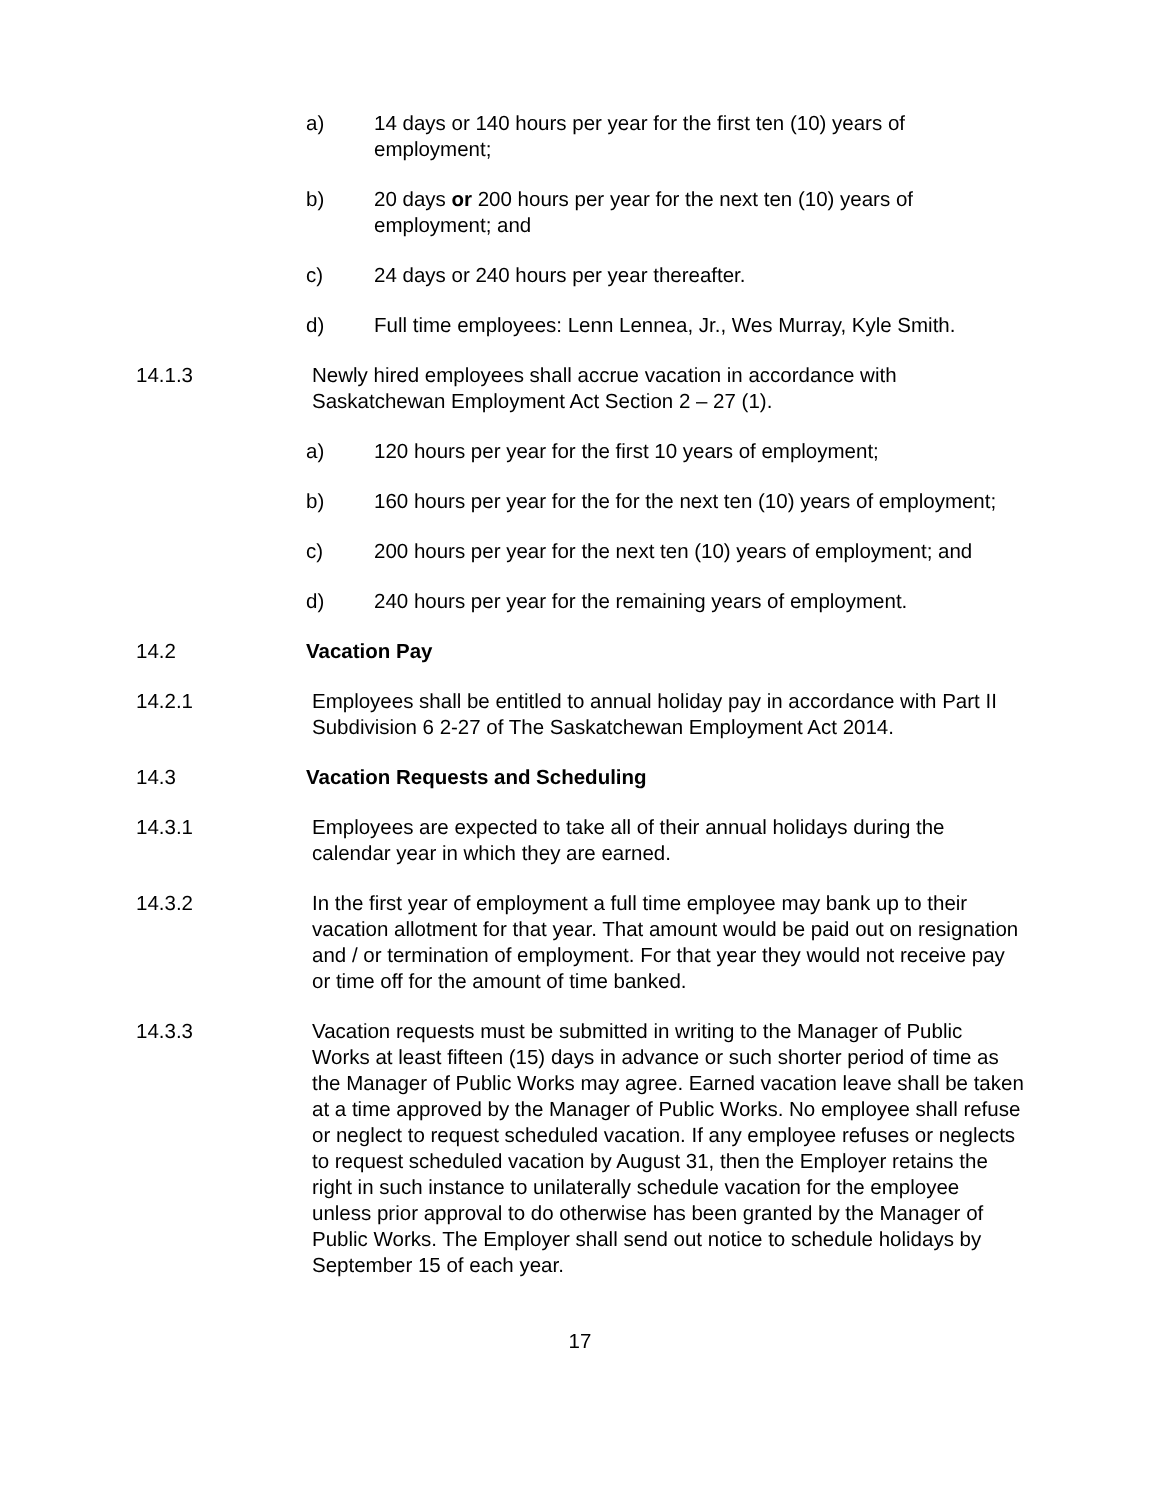a) 14 days or 140 hours per year for the first ten (10) years of employment;
b) 20 days or 200 hours per year for the next ten (10) years of employment; and
c) 24 days or 240 hours per year thereafter.
d) Full time employees: Lenn Lennea, Jr., Wes Murray, Kyle Smith.
14.1.3 Newly hired employees shall accrue vacation in accordance with Saskatchewan Employment Act Section 2 – 27 (1).
a) 120 hours per year for the first 10 years of employment;
b) 160 hours per year for the for the next ten (10) years of employment;
c) 200 hours per year for the next ten (10) years of employment; and
d) 240 hours per year for the remaining years of employment.
14.2 Vacation Pay
14.2.1 Employees shall be entitled to annual holiday pay in accordance with Part II Subdivision 6 2-27 of The Saskatchewan Employment Act 2014.
14.3 Vacation Requests and Scheduling
14.3.1 Employees are expected to take all of their annual holidays during the calendar year in which they are earned.
14.3.2 In the first year of employment a full time employee may bank up to their vacation allotment for that year. That amount would be paid out on resignation and / or termination of employment. For that year they would not receive pay or time off for the amount of time banked.
14.3.3 Vacation requests must be submitted in writing to the Manager of Public Works at least fifteen (15) days in advance or such shorter period of time as the Manager of Public Works may agree. Earned vacation leave shall be taken at a time approved by the Manager of Public Works. No employee shall refuse or neglect to request scheduled vacation. If any employee refuses or neglects to request scheduled vacation by August 31, then the Employer retains the right in such instance to unilaterally schedule vacation for the employee unless prior approval to do otherwise has been granted by the Manager of Public Works. The Employer shall send out notice to schedule holidays by September 15 of each year.
17